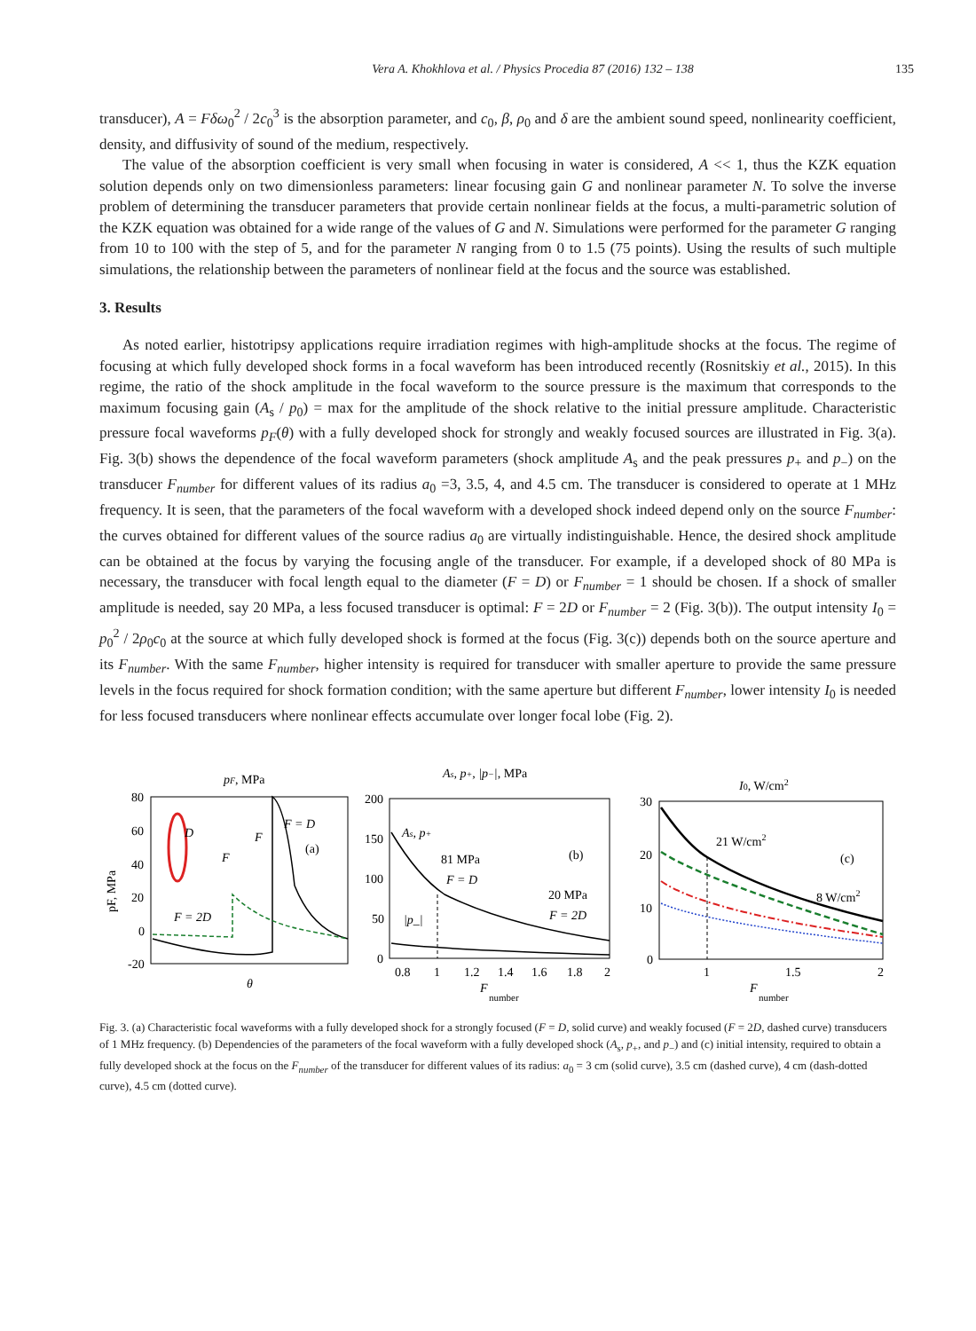Vera A. Khokhlova et al. / Physics Procedia 87 (2016) 132 – 138 135
transducer), A = Fδω<sub>0</sub><sup>2</sup> / 2c<sub>0</sub><sup>3</sup> is the absorption parameter, and c<sub>0</sub>, β, ρ<sub>0</sub> and δ are the ambient sound speed, nonlinearity coefficient, density, and diffusivity of sound of the medium, respectively.
The value of the absorption coefficient is very small when focusing in water is considered, A << 1, thus the KZK equation solution depends only on two dimensionless parameters: linear focusing gain G and nonlinear parameter N. To solve the inverse problem of determining the transducer parameters that provide certain nonlinear fields at the focus, a multi-parametric solution of the KZK equation was obtained for a wide range of the values of G and N. Simulations were performed for the parameter G ranging from 10 to 100 with the step of 5, and for the parameter N ranging from 0 to 1.5 (75 points). Using the results of such multiple simulations, the relationship between the parameters of nonlinear field at the focus and the source was established.
3. Results
As noted earlier, histotripsy applications require irradiation regimes with high-amplitude shocks at the focus. The regime of focusing at which fully developed shock forms in a focal waveform has been introduced recently (Rosnitskiy et al., 2015). In this regime, the ratio of the shock amplitude in the focal waveform to the source pressure is the maximum that corresponds to the maximum focusing gain (A<sub>s</sub> / p<sub>0</sub>) = max for the amplitude of the shock relative to the initial pressure amplitude. Characteristic pressure focal waveforms p<sub>F</sub>(θ) with a fully developed shock for strongly and weakly focused sources are illustrated in Fig. 3(a). Fig. 3(b) shows the dependence of the focal waveform parameters (shock amplitude A<sub>s</sub> and the peak pressures p<sub>+</sub> and p<sub>−</sub>) on the transducer F<sub>number</sub> for different values of its radius a<sub>0</sub> =3, 3.5, 4, and 4.5 cm. The transducer is considered to operate at 1 MHz frequency. It is seen, that the parameters of the focal waveform with a developed shock indeed depend only on the source F<sub>number</sub>: the curves obtained for different values of the source radius a<sub>0</sub> are virtually indistinguishable. Hence, the desired shock amplitude can be obtained at the focus by varying the focusing angle of the transducer. For example, if a developed shock of 80 MPa is necessary, the transducer with focal length equal to the diameter (F = D) or F<sub>number</sub> = 1 should be chosen. If a shock of smaller amplitude is needed, say 20 MPa, a less focused transducer is optimal: F = 2D or F<sub>number</sub> = 2 (Fig. 3(b)). The output intensity I<sub>0</sub> = p<sub>0</sub><sup>2</sup> / 2ρ<sub>0</sub>c<sub>0</sub> at the source at which fully developed shock is formed at the focus (Fig. 3(c)) depends both on the source aperture and its F<sub>number</sub>. With the same F<sub>number</sub>, higher intensity is required for transducer with smaller aperture to provide the same pressure levels in the focus required for shock formation condition; with the same aperture but different F<sub>number</sub>, lower intensity I<sub>0</sub> is needed for less focused transducers where nonlinear effects accumulate over longer focal lobe (Fig. 2).
pF, MPa
80
60
40
20
0
-20
pF, MPa
F = D
(a)
D
F
F
F = 2D
θ
As, p+, |p−|, MPa
200
150
100
50
0
As, p+
81 MPa
F = D
(b)
20 MPa
F = 2D
|p_|
0.8
1
1.2
1.4
1.6
1.8
2
F
number
I0, W/cm2
30
20
10
0
21 W/cm2
(c)
8 W/cm2
1
1.5
2
F
number
Fig. 3. (a) Characteristic focal waveforms with a fully developed shock for a strongly focused (F = D, solid curve) and weakly focused (F = 2D, dashed curve) transducers of 1 MHz frequency. (b) Dependencies of the parameters of the focal waveform with a fully developed shock (A<sub>s</sub>, p<sub>+</sub>, and p<sub>−</sub>) and (c) initial intensity, required to obtain a fully developed shock at the focus on the F<sub>number</sub> of the transducer for different values of its radius: a<sub>0</sub> = 3 cm (solid curve), 3.5 cm (dashed curve), 4 cm (dash-dotted curve), 4.5 cm (dotted curve).